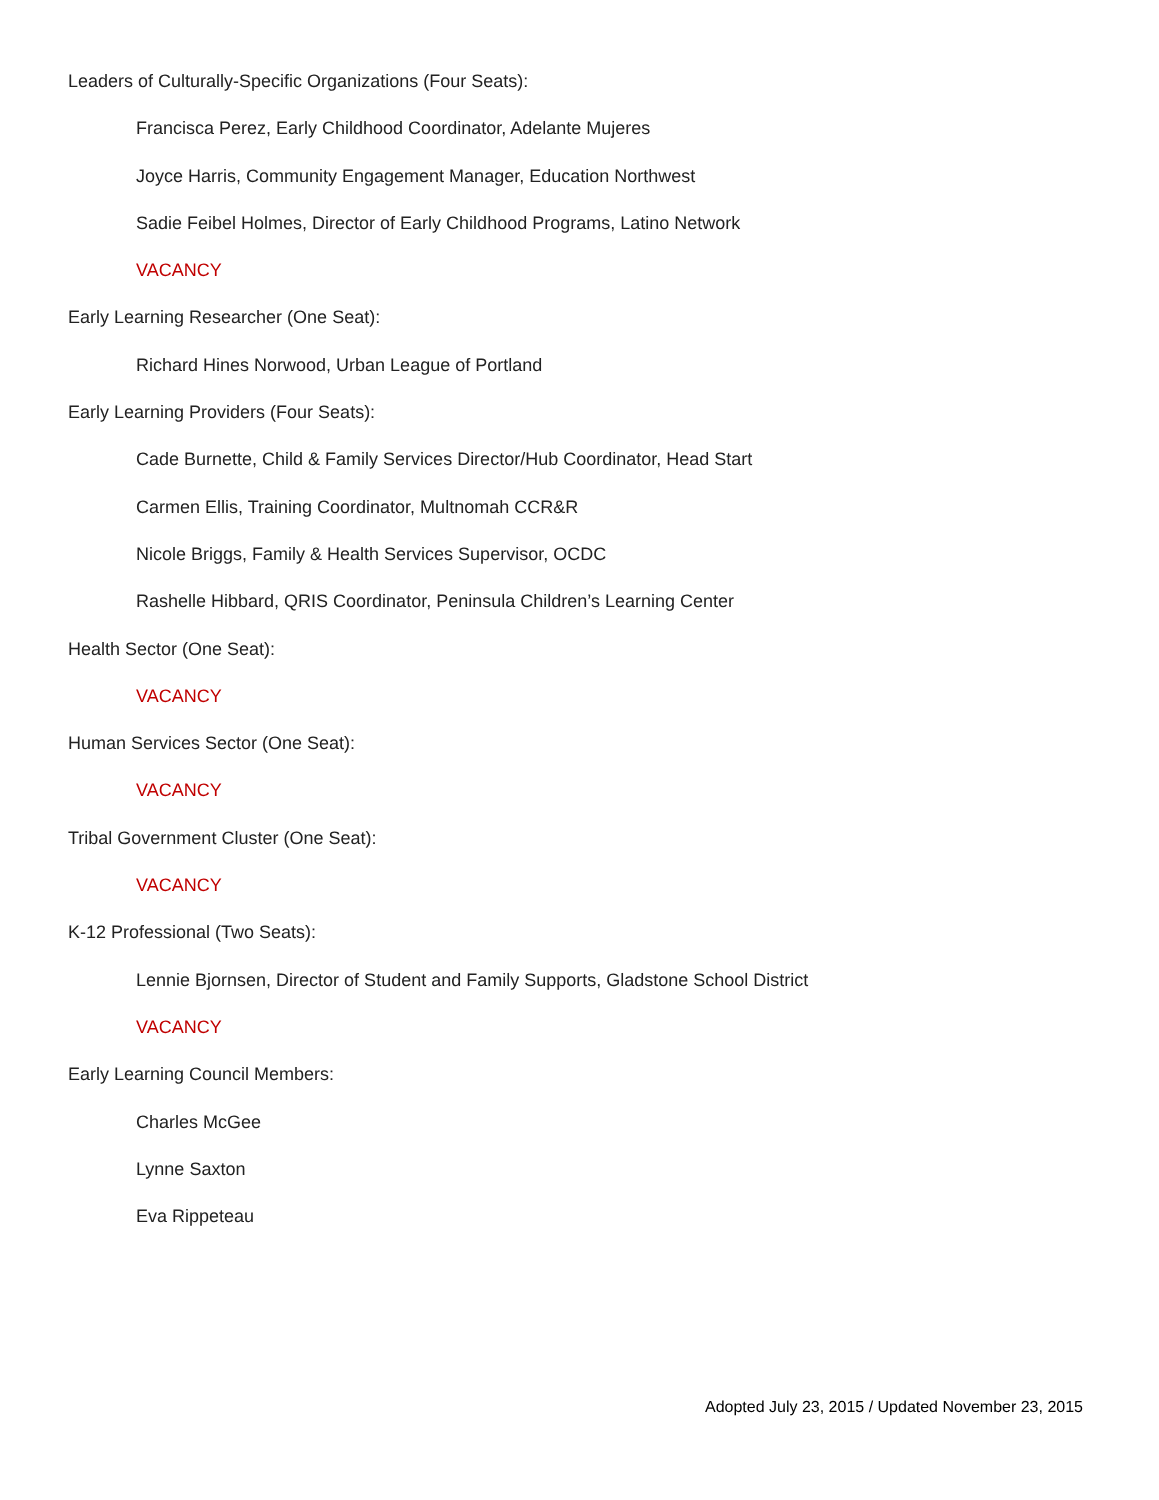Leaders of Culturally-Specific Organizations (Four Seats):
Francisca Perez, Early Childhood Coordinator, Adelante Mujeres
Joyce Harris, Community Engagement Manager, Education Northwest
Sadie Feibel Holmes, Director of Early Childhood Programs, Latino Network
VACANCY
Early Learning Researcher (One Seat):
Richard Hines Norwood, Urban League of Portland
Early Learning Providers (Four Seats):
Cade Burnette, Child & Family Services Director/Hub Coordinator, Head Start
Carmen Ellis, Training Coordinator, Multnomah CCR&R
Nicole Briggs, Family & Health Services Supervisor, OCDC
Rashelle Hibbard, QRIS Coordinator, Peninsula Children’s Learning Center
Health Sector (One Seat):
VACANCY
Human Services Sector (One Seat):
VACANCY
Tribal Government Cluster (One Seat):
VACANCY
K-12 Professional (Two Seats):
Lennie Bjornsen, Director of Student and Family Supports, Gladstone School District
VACANCY
Early Learning Council Members:
Charles McGee
Lynne Saxton
Eva Rippeteau
Adopted July 23, 2015 / Updated November 23, 2015